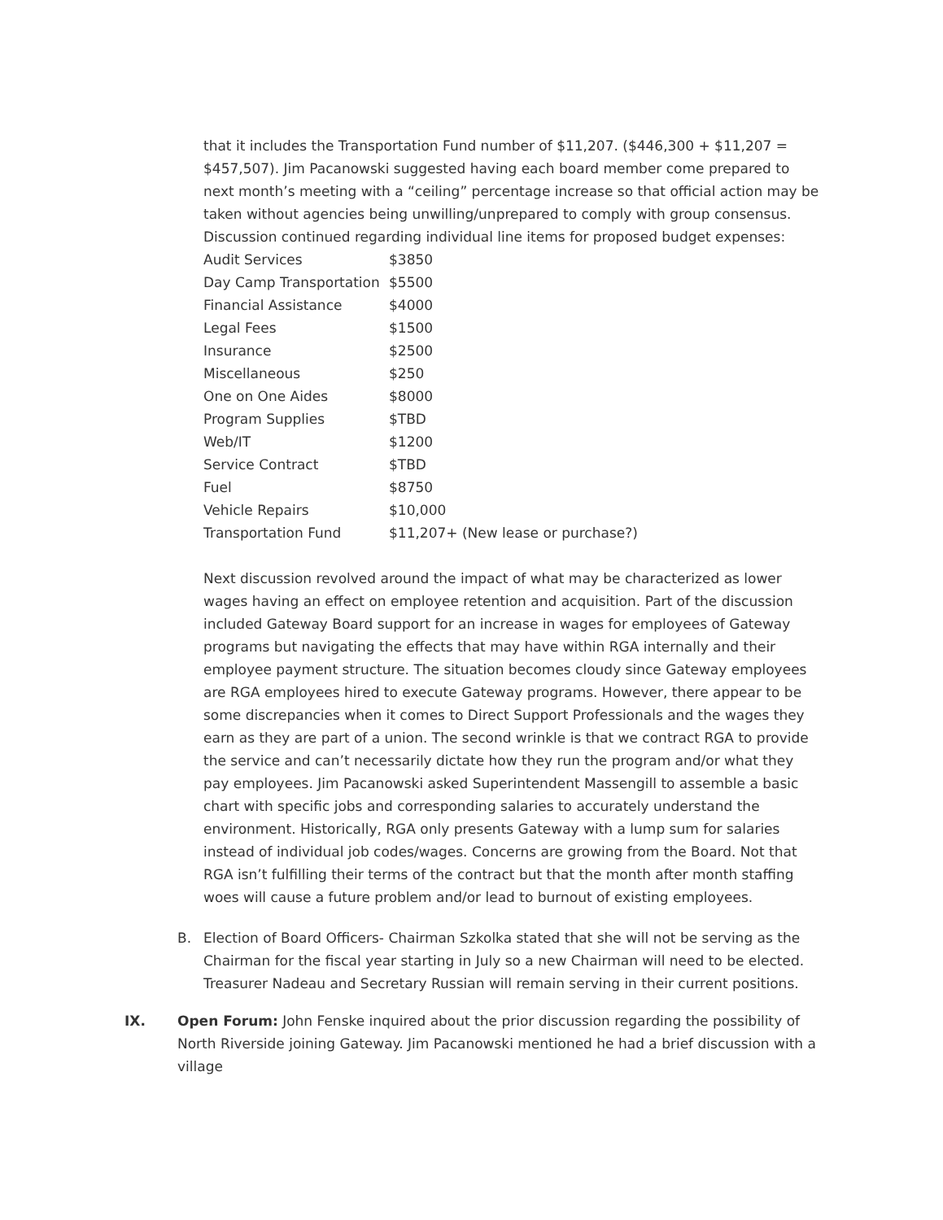that it includes the Transportation Fund number of $11,207. ($446,300 + $11,207 = $457,507). Jim Pacanowski suggested having each board member come prepared to next month’s meeting with a “ceiling” percentage increase so that official action may be taken without agencies being unwilling/unprepared to comply with group consensus. Discussion continued regarding individual line items for proposed budget expenses:
| Audit Services | $3850 |
| Day Camp Transportation | $5500 |
| Financial Assistance | $4000 |
| Legal Fees | $1500 |
| Insurance | $2500 |
| Miscellaneous | $250 |
| One on One Aides | $8000 |
| Program Supplies | $TBD |
| Web/IT | $1200 |
| Service Contract | $TBD |
| Fuel | $8750 |
| Vehicle Repairs | $10,000 |
| Transportation Fund | $11,207+ (New lease or purchase?) |
Next discussion revolved around the impact of what may be characterized as lower wages having an effect on employee retention and acquisition. Part of the discussion included Gateway Board support for an increase in wages for employees of Gateway programs but navigating the effects that may have within RGA internally and their employee payment structure. The situation becomes cloudy since Gateway employees are RGA employees hired to execute Gateway programs. However, there appear to be some discrepancies when it comes to Direct Support Professionals and the wages they earn as they are part of a union. The second wrinkle is that we contract RGA to provide the service and can’t necessarily dictate how they run the program and/or what they pay employees. Jim Pacanowski asked Superintendent Massengill to assemble a basic chart with specific jobs and corresponding salaries to accurately understand the environment. Historically, RGA only presents Gateway with a lump sum for salaries instead of individual job codes/wages. Concerns are growing from the Board. Not that RGA isn’t fulfilling their terms of the contract but that the month after month staffing woes will cause a future problem and/or lead to burnout of existing employees.
B. Election of Board Officers- Chairman Szkolka stated that she will not be serving as the Chairman for the fiscal year starting in July so a new Chairman will need to be elected. Treasurer Nadeau and Secretary Russian will remain serving in their current positions.
IX. Open Forum: John Fenske inquired about the prior discussion regarding the possibility of North Riverside joining Gateway. Jim Pacanowski mentioned he had a brief discussion with a village